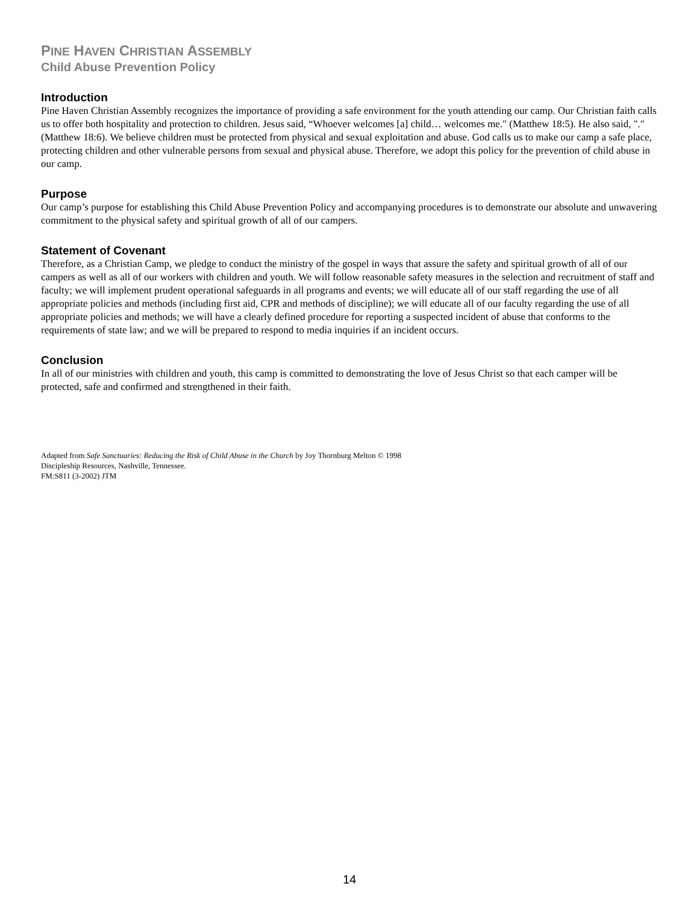PINE HAVEN CHRISTIAN ASSEMBLY
Child Abuse Prevention Policy
Introduction
Pine Haven Christian Assembly recognizes the importance of providing a safe environment for the youth attending our camp. Our Christian faith calls us to offer both hospitality and protection to children. Jesus said, “Whoever welcomes [a] child… welcomes me." (Matthew 18:5). He also said, "." (Matthew 18:6). We believe children must be protected from physical and sexual exploitation and abuse. God calls us to make our camp a safe place, protecting children and other vulnerable persons from sexual and physical abuse. Therefore, we adopt this policy for the prevention of child abuse in our camp.
Purpose
Our camp’s purpose for establishing this Child Abuse Prevention Policy and accompanying procedures is to demonstrate our absolute and unwavering commitment to the physical safety and spiritual growth of all of our campers.
Statement of Covenant
Therefore, as a Christian Camp, we pledge to conduct the ministry of the gospel in ways that assure the safety and spiritual growth of all of our campers as well as all of our workers with children and youth. We will follow reasonable safety measures in the selection and recruitment of staff and faculty; we will implement prudent operational safeguards in all programs and events; we will educate all of our staff regarding the use of all appropriate policies and methods (including first aid, CPR and methods of discipline); we will educate all of our faculty regarding the use of all appropriate policies and methods; we will have a clearly defined procedure for reporting a suspected incident of abuse that conforms to the requirements of state law; and we will be prepared to respond to media inquiries if an incident occurs.
Conclusion
In all of our ministries with children and youth, this camp is committed to demonstrating the love of Jesus Christ so that each camper will be protected, safe and confirmed and strengthened in their faith.
Adapted from Safe Sanctuaries: Reducing the Risk of Child Abuse in the Church by Joy Thornburg Melton © 1998
Discipleship Resources, Nashville, Tennessee.
FM:S811 (3-2002) JTM
14